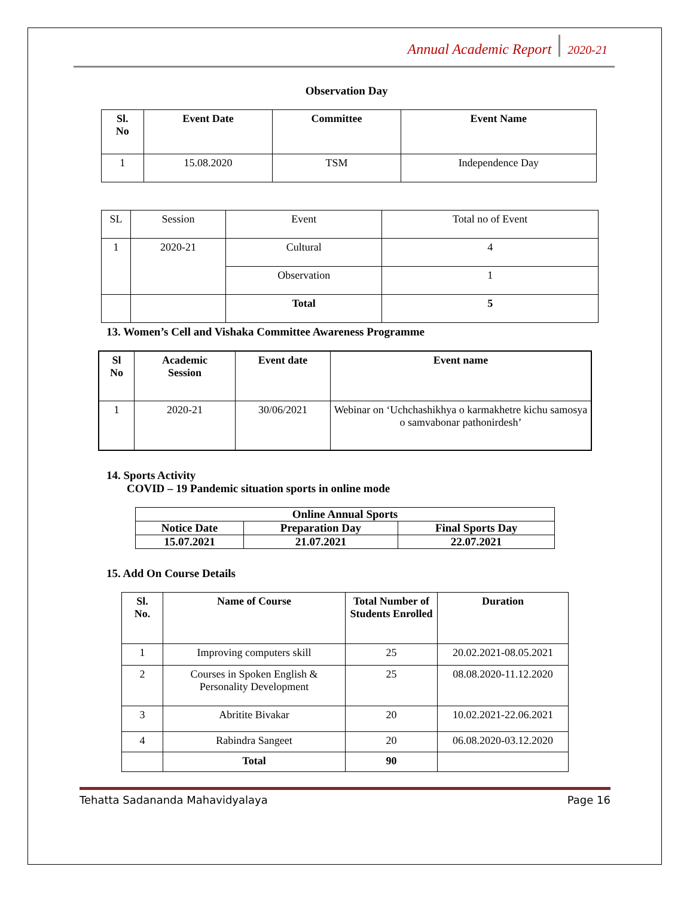Annual Academic Report 2020-21
Observation Day
| Sl. No | Event Date | Committee | Event Name |
| --- | --- | --- | --- |
| 1 | 15.08.2020 | TSM | Independence Day |
| SL | Session | Event | Total no of Event |
| 1 | 2020-21 | Cultural | 4 |
| | | Observation | 1 |
| | | Total | 5 |
13. Women’s Cell and Vishaka Committee Awareness Programme
| Sl No | Academic Session | Event date | Event name |
| --- | --- | --- | --- |
| 1 | 2020-21 | 30/06/2021 | Webinar on ‘Uchchashikhya o karmakhetre kichu samosya o samvabonar pathonirdesh’ |
14. Sports Activity
COVID – 19 Pandemic situation sports in online mode
| Online Annual Sports | | |
| Notice Date | Preparation Day | Final Sports Day |
| 15.07.2021 | 21.07.2021 | 22.07.2021 |
15. Add On Course Details
| Sl. No. | Name of Course | Total Number of Students Enrolled | Duration |
| --- | --- | --- | --- |
| 1 | Improving computers skill | 25 | 20.02.2021-08.05.2021 |
| 2 | Courses in Spoken English & Personality Development | 25 | 08.08.2020-11.12.2020 |
| 3 | Abritite Bivakar | 20 | 10.02.2021-22.06.2021 |
| 4 | Rabindra Sangeet | 20 | 06.08.2020-03.12.2020 |
| | Total | 90 | |
Tehatta Sadananda Mahavidyalaya Page 16